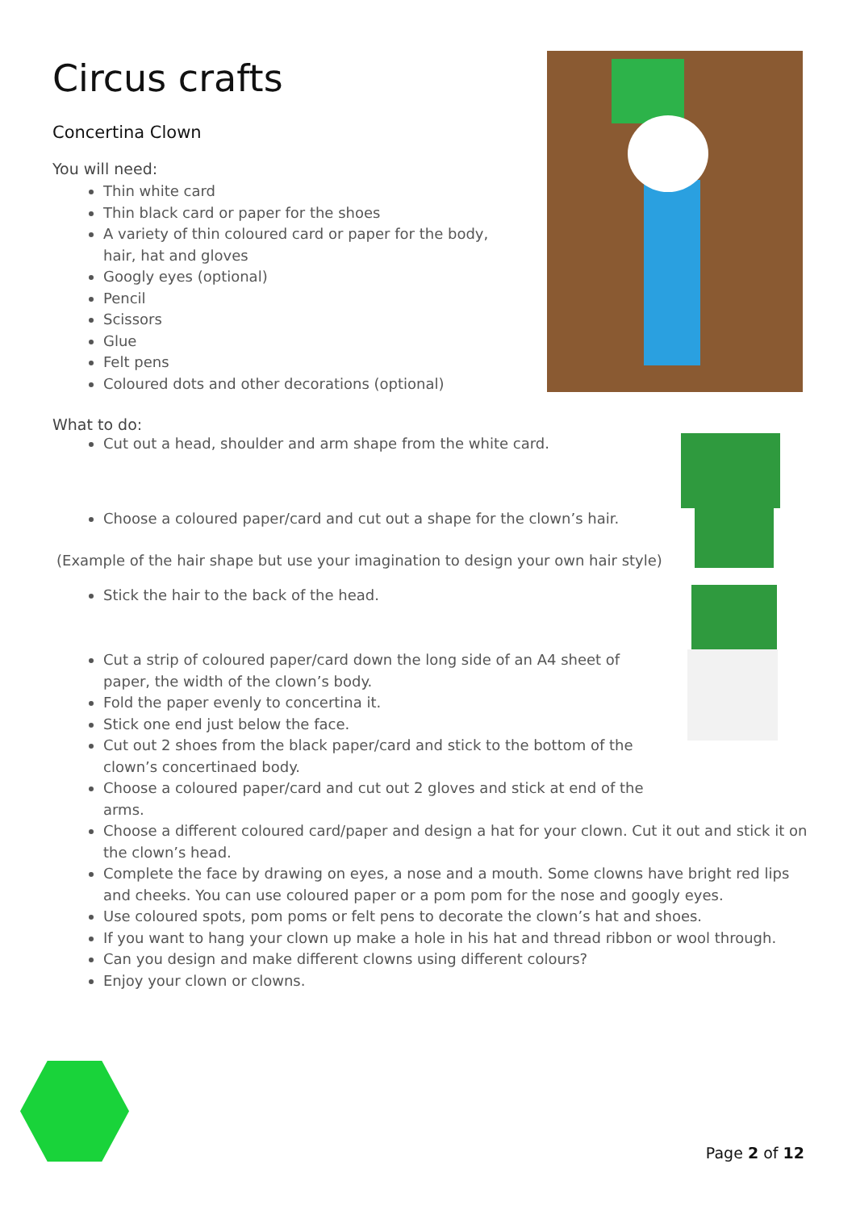Circus crafts
Concertina Clown
You will need:
Thin white card
Thin black card or paper for the shoes
A variety of thin coloured card or paper for the body, hair, hat and gloves
Googly eyes (optional)
Pencil
Scissors
Glue
Felt pens
Coloured dots and other decorations (optional)
What to do:
Cut out a head, shoulder and arm shape from the white card.
Choose a coloured paper/card and cut out a shape for the clown’s hair.
(Example of the hair shape but use your imagination to design your own hair style)
Stick the hair to the back of the head.
Cut a strip of coloured paper/card down the long side of an A4 sheet of paper, the width of the clown’s body.
Fold the paper evenly to concertina it.
Stick one end just below the face.
Cut out 2 shoes from the black paper/card and stick to the bottom of the clown’s concertinaed body.
Choose a coloured paper/card and cut out 2 gloves and stick at end of the arms.
Choose a different coloured card/paper and design a hat for your clown. Cut it out and stick it on the clown’s head.
Complete the face by drawing on eyes, a nose and a mouth. Some clowns have bright red lips and cheeks. You can use coloured paper or a pom pom for the nose and googly eyes.
Use coloured spots, pom poms or felt pens to decorate the clown’s hat and shoes.
If you want to hang your clown up make a hole in his hat and thread ribbon or wool through.
Can you design and make different clowns using different colours?
Enjoy your clown or clowns.
Page 2 of 12